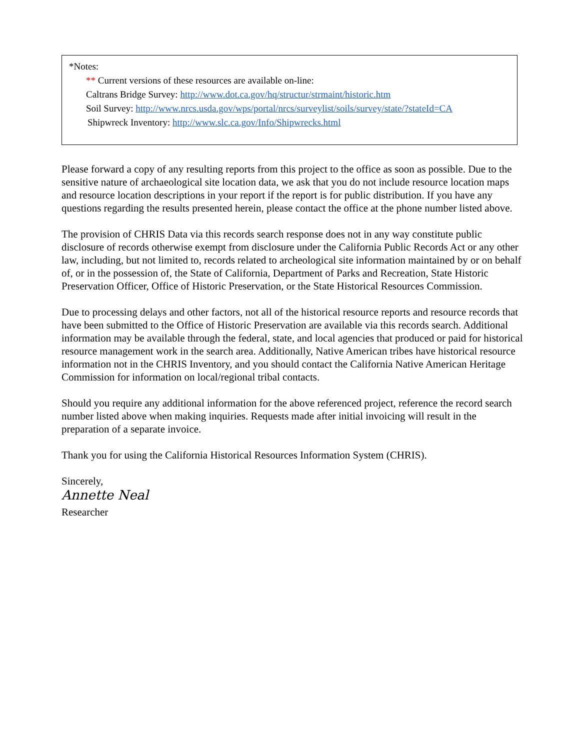*Notes:
** Current versions of these resources are available on-line:
Caltrans Bridge Survey: http://www.dot.ca.gov/hq/structur/strmaint/historic.htm
Soil Survey: http://www.nrcs.usda.gov/wps/portal/nrcs/surveylist/soils/survey/state/?stateId=CA
Shipwreck Inventory: http://www.slc.ca.gov/Info/Shipwrecks.html
Please forward a copy of any resulting reports from this project to the office as soon as possible. Due to the sensitive nature of archaeological site location data, we ask that you do not include resource location maps and resource location descriptions in your report if the report is for public distribution. If you have any questions regarding the results presented herein, please contact the office at the phone number listed above.
The provision of CHRIS Data via this records search response does not in any way constitute public disclosure of records otherwise exempt from disclosure under the California Public Records Act or any other law, including, but not limited to, records related to archeological site information maintained by or on behalf of, or in the possession of, the State of California, Department of Parks and Recreation, State Historic Preservation Officer, Office of Historic Preservation, or the State Historical Resources Commission.
Due to processing delays and other factors, not all of the historical resource reports and resource records that have been submitted to the Office of Historic Preservation are available via this records search. Additional information may be available through the federal, state, and local agencies that produced or paid for historical resource management work in the search area. Additionally, Native American tribes have historical resource information not in the CHRIS Inventory, and you should contact the California Native American Heritage Commission for information on local/regional tribal contacts.
Should you require any additional information for the above referenced project, reference the record search number listed above when making inquiries. Requests made after initial invoicing will result in the preparation of a separate invoice.
Thank you for using the California Historical Resources Information System (CHRIS).
Sincerely,
Annette Neal
Researcher